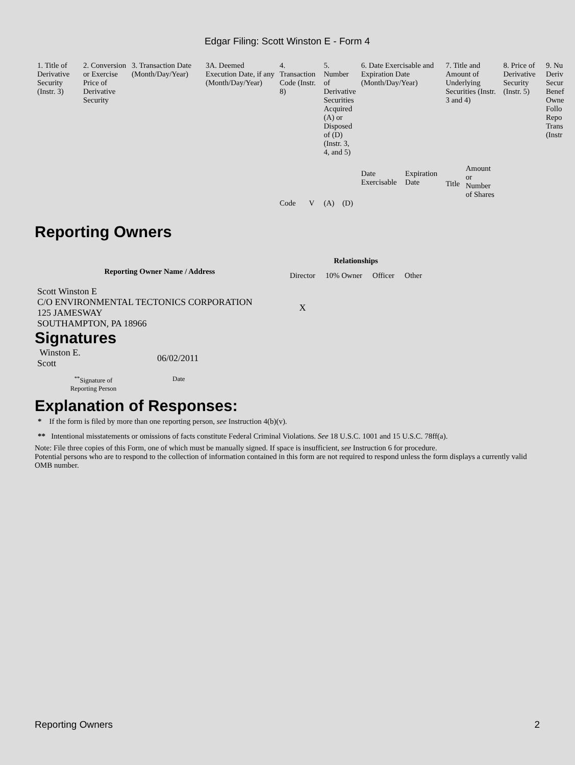Edgar Filing: Scott Winston E - Form 4
| 1. Title of Derivative Security (Instr. 3) | 2. Conversion or Exercise Price of Derivative Security | 3. Transaction Date (Month/Day/Year) | 3A. Deemed Execution Date, if any (Month/Day/Year) | 4. Transaction Code (Instr. 8) | | 5. Number of Derivative Securities Acquired (A) or Disposed of (D) (Instr. 3, 4, and 5) | | 6. Date Exercisable and Expiration Date (Month/Day/Year) | | 7. Title and Amount of Underlying Securities (Instr. 3 and 4) | | 8. Price of Derivative Security (Instr. 5) | 9. Nu Deriv Secur Benef Owne Follo Repo Trans (Instr |
| | | | | | | | | Date Exercisable | Expiration Date | Title | Amount or Number of Shares | | |
| | | | | Code | V | (A) | (D) | | | | | | |
Reporting Owners
| Reporting Owner Name / Address | Relationships | | | |
| --- | --- | --- | --- | --- |
| | Director | 10% Owner | Officer | Other |
| Scott Winston E C/O ENVIRONMENTAL TECTONICS CORPORATION 125 JAMESWAY SOUTHAMPTON, PA 18966 | X | | | |
Signatures
| Winston E. Scott | 06/02/2011 |
| <sup>**</sup> Signature of Reporting Person | Date |
Explanation of Responses:
* If the form is filed by more than one reporting person, see Instruction 4(b)(v).
** Intentional misstatements or omissions of facts constitute Federal Criminal Violations. See 18 U.S.C. 1001 and 15 U.S.C. 78ff(a).
Note: File three copies of this Form, one of which must be manually signed. If space is insufficient, see Instruction 6 for procedure.
Potential persons who are to respond to the collection of information contained in this form are not required to respond unless the form displays a currently valid OMB number.
Reporting Owners 2